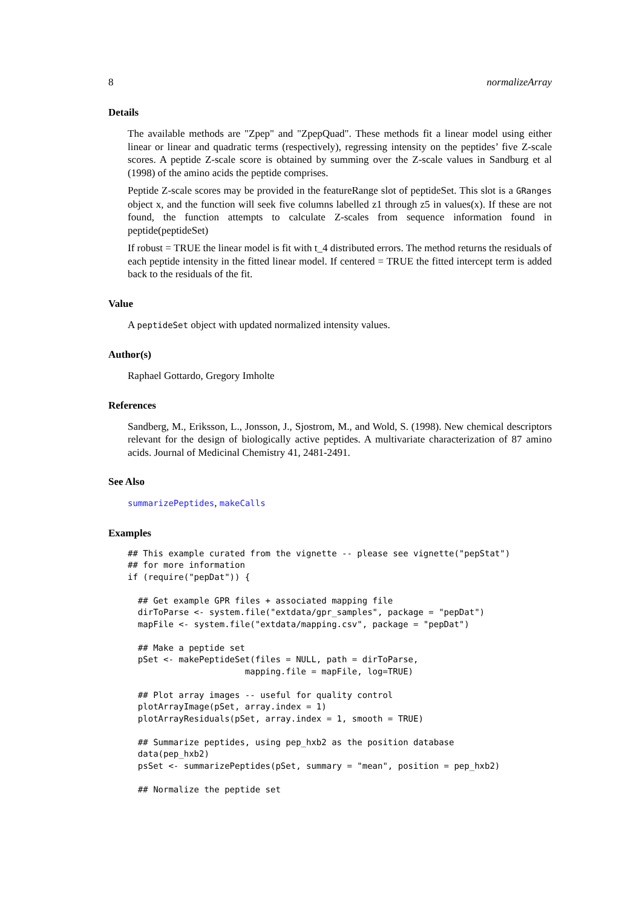8 normalizeArray
Details
The available methods are "Zpep" and "ZpepQuad". These methods fit a linear model using either linear or linear and quadratic terms (respectively), regressing intensity on the peptides’ five Z-scale scores. A peptide Z-scale score is obtained by summing over the Z-scale values in Sandburg et al (1998) of the amino acids the peptide comprises.
Peptide Z-scale scores may be provided in the featureRange slot of peptideSet. This slot is a GRanges object x, and the function will seek five columns labelled z1 through z5 in values(x). If these are not found, the function attempts to calculate Z-scales from sequence information found in peptide(peptideSet)
If robust = TRUE the linear model is fit with t_4 distributed errors. The method returns the residuals of each peptide intensity in the fitted linear model. If centered = TRUE the fitted intercept term is added back to the residuals of the fit.
Value
A peptideSet object with updated normalized intensity values.
Author(s)
Raphael Gottardo, Gregory Imholte
References
Sandberg, M., Eriksson, L., Jonsson, J., Sjostrom, M., and Wold, S. (1998). New chemical descriptors relevant for the design of biologically active peptides. A multivariate characterization of 87 amino acids. Journal of Medicinal Chemistry 41, 2481-2491.
See Also
summarizePeptides, makeCalls
Examples
## This example curated from the vignette -- please see vignette("pepStat")
## for more information
if (require("pepDat")) {

  ## Get example GPR files + associated mapping file
  dirToParse <- system.file("extdata/gpr_samples", package = "pepDat")
  mapFile <- system.file("extdata/mapping.csv", package = "pepDat")

  ## Make a peptide set
  pSet <- makePeptideSet(files = NULL, path = dirToParse,
                       mapping.file = mapFile, log=TRUE)

  ## Plot array images -- useful for quality control
  plotArrayImage(pSet, array.index = 1)
  plotArrayResiduals(pSet, array.index = 1, smooth = TRUE)

  ## Summarize peptides, using pep_hxb2 as the position database
  data(pep_hxb2)
  psSet <- summarizePeptides(pSet, summary = "mean", position = pep_hxb2)

  ## Normalize the peptide set